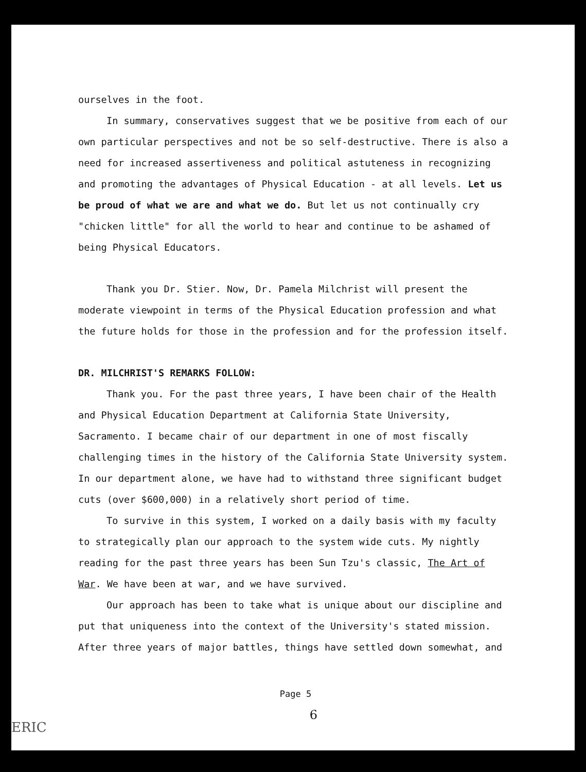ourselves in the foot.
In summary, conservatives suggest that we be positive from each of our own particular perspectives and not be so self-destructive. There is also a need for increased assertiveness and political astuteness in recognizing and promoting the advantages of Physical Education - at all levels. Let us be proud of what we are and what we do. But let us not continually cry "chicken little" for all the world to hear and continue to be ashamed of being Physical Educators.
Thank you Dr. Stier. Now, Dr. Pamela Milchrist will present the moderate viewpoint in terms of the Physical Education profession and what the future holds for those in the profession and for the profession itself.
DR. MILCHRIST'S REMARKS FOLLOW:
Thank you. For the past three years, I have been chair of the Health and Physical Education Department at California State University, Sacramento. I became chair of our department in one of most fiscally challenging times in the history of the California State University system. In our department alone, we have had to withstand three significant budget cuts (over $600,000) in a relatively short period of time.
To survive in this system, I worked on a daily basis with my faculty to strategically plan our approach to the system wide cuts. My nightly reading for the past three years has been Sun Tzu's classic, The Art of War. We have been at war, and we have survived.
Our approach has been to take what is unique about our discipline and put that uniqueness into the context of the University's stated mission. After three years of major battles, things have settled down somewhat, and
Page 5
6
ERIC